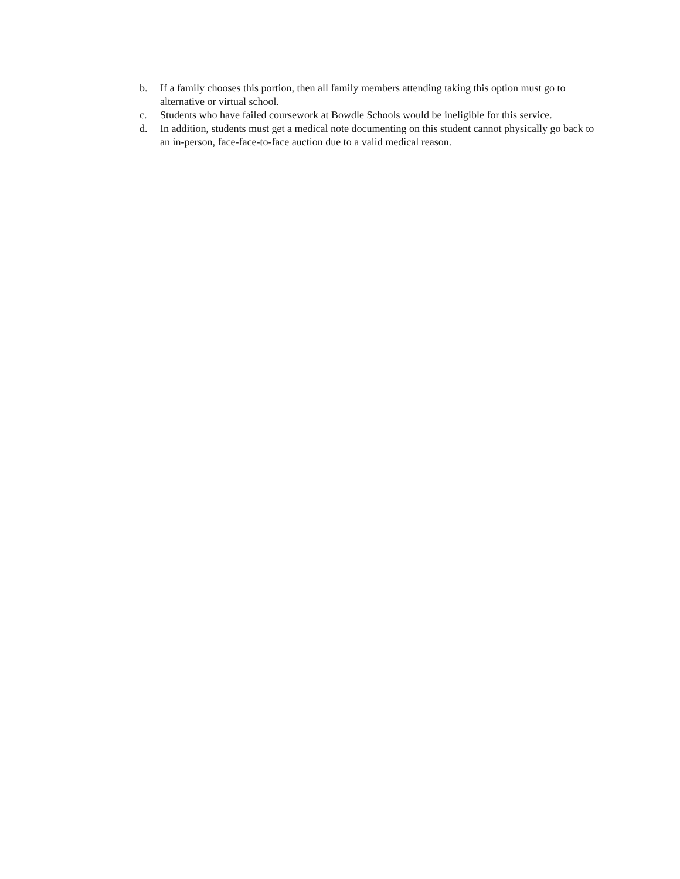b. If a family chooses this portion, then all family members attending taking this option must go to alternative or virtual school.
c. Students who have failed coursework at Bowdle Schools would be ineligible for this service.
d. In addition, students must get a medical note documenting on this student cannot physically go back to an in-person, face-face-to-face auction due to a valid medical reason.